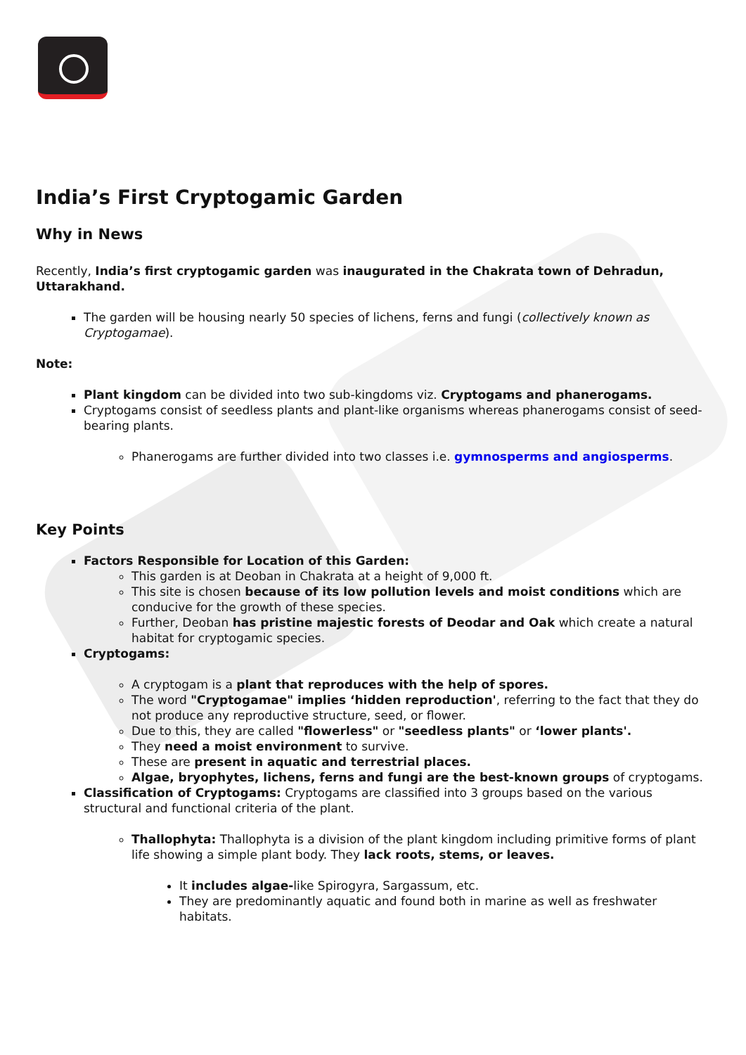India’s First Cryptogamic Garden
Why in News
Recently, India’s first cryptogamic garden was inaugurated in the Chakrata town of Dehradun, Uttarakhand.
The garden will be housing nearly 50 species of lichens, ferns and fungi (collectively known as Cryptogamae).
Note:
Plant kingdom can be divided into two sub-kingdoms viz. Cryptogams and phanerogams.
Cryptogams consist of seedless plants and plant-like organisms whereas phanerogams consist of seed-bearing plants.
Phanerogams are further divided into two classes i.e. gymnosperms and angiosperms.
Key Points
Factors Responsible for Location of this Garden:
This garden is at Deoban in Chakrata at a height of 9,000 ft.
This site is chosen because of its low pollution levels and moist conditions which are conducive for the growth of these species.
Further, Deoban has pristine majestic forests of Deodar and Oak which create a natural habitat for cryptogamic species.
Cryptogams:
A cryptogam is a plant that reproduces with the help of spores.
The word "Cryptogamae" implies ‘hidden reproduction', referring to the fact that they do not produce any reproductive structure, seed, or flower.
Due to this, they are called "flowerless" or "seedless plants" or ‘lower plants'.
They need a moist environment to survive.
These are present in aquatic and terrestrial places.
Algae, bryophytes, lichens, ferns and fungi are the best-known groups of cryptogams.
Classification of Cryptogams: Cryptogams are classified into 3 groups based on the various structural and functional criteria of the plant.
Thallophyta: Thallophyta is a division of the plant kingdom including primitive forms of plant life showing a simple plant body. They lack roots, stems, or leaves.
It includes algae-like Spirogyra, Sargassum, etc.
They are predominantly aquatic and found both in marine as well as freshwater habitats.